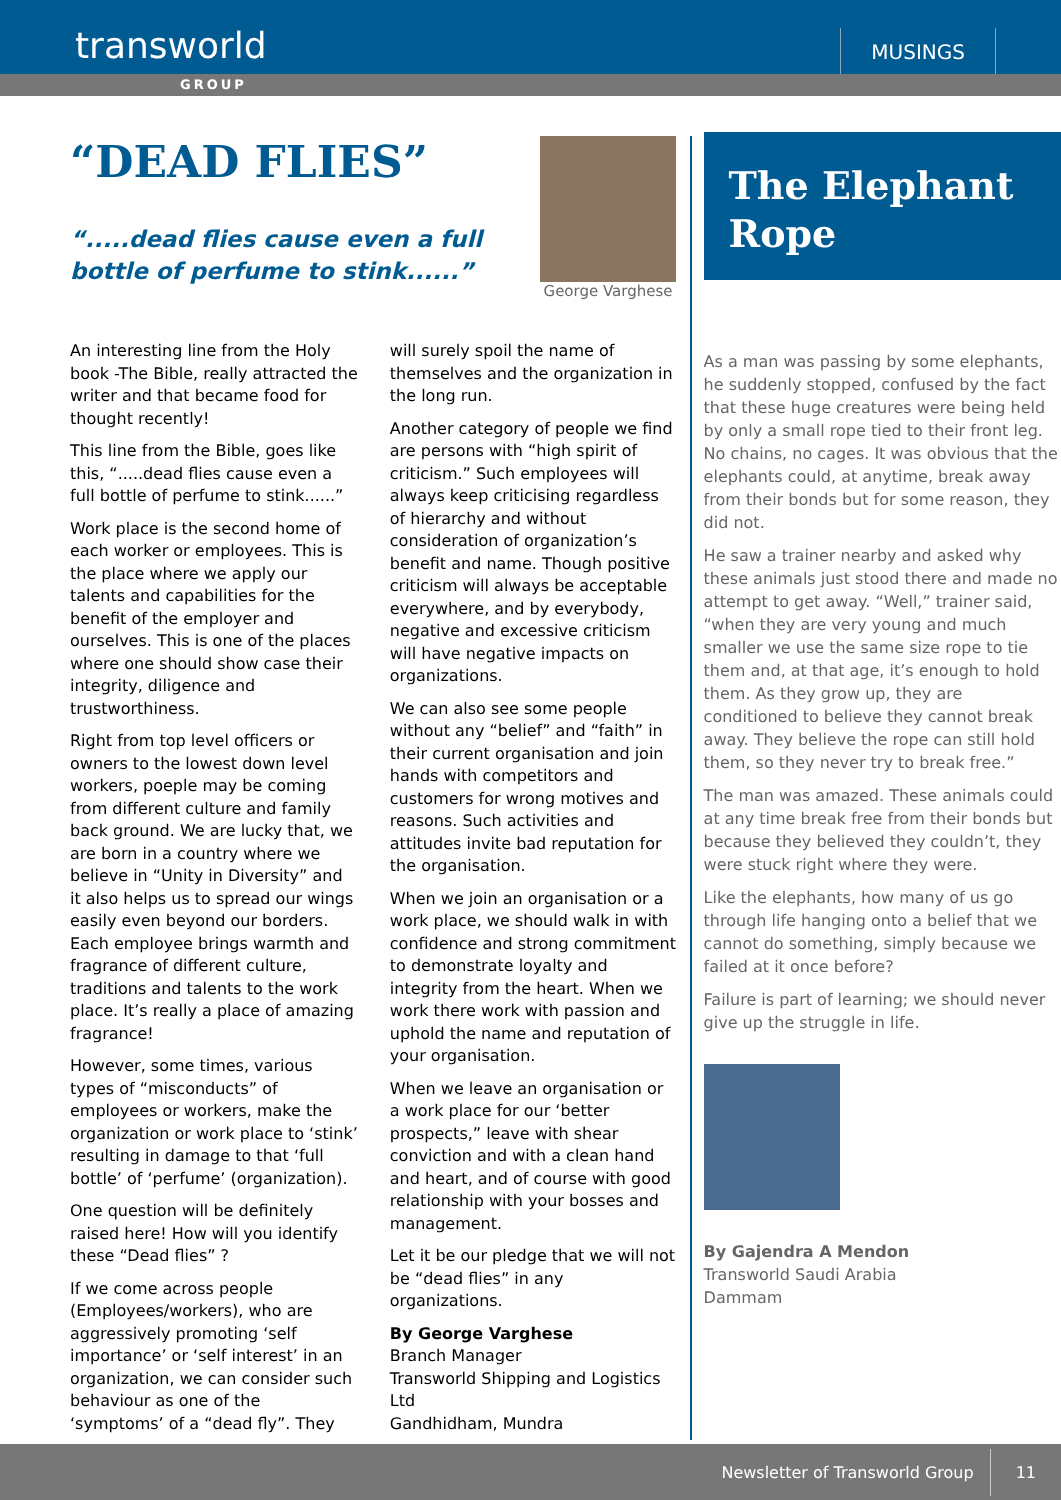transworld
MUSINGS
GROUP
“DEAD FLIES”
“.....dead flies cause even a full bottle of perfume to stink......”
George Varghese
An interesting line from the Holy book -The Bible, really attracted the writer and that became food for thought recently!
This line from the Bible, goes like this, “.....dead flies cause even a full bottle of perfume to stink......”
Work place is the second home of each worker or employees. This is the place where we apply our talents and capabilities for the benefit of the employer and ourselves. This is one of the places where one should show case their integrity, diligence and trustworthiness.
Right from top level officers or owners to the lowest down level workers, poeple may be coming from different culture and family back ground. We are lucky that, we are born in a country where we believe in “Unity in Diversity” and it also helps us to spread our wings easily even beyond our borders. Each employee brings warmth and fragrance of different culture, traditions and talents to the work place. It’s really a place of amazing fragrance!
However, some times, various types of “misconducts” of employees or workers, make the organization or work place to ‘stink’ resulting in damage to that ‘full bottle’ of ‘perfume’ (organization).
One question will be definitely raised here! How will you identify these “Dead flies” ?
If we come across people (Employees/workers), who are aggressively promoting ‘self importance’ or ‘self interest’ in an organization, we can consider such behaviour as one of the ‘symptoms’ of a “dead fly”. They will surely spoil the name of themselves and the organization in the long run.
Another category of people we find are persons with “high spirit of criticism.” Such employees will always keep criticising regardless of hierarchy and without consideration of organization’s benefit and name. Though positive criticism will always be acceptable everywhere, and by everybody, negative and excessive criticism will have negative impacts on organizations.
We can also see some people without any “belief” and “faith” in their current organisation and join hands with competitors and customers for wrong motives and reasons. Such activities and attitudes invite bad reputation for the organisation.
When we join an organisation or a work place, we should walk in with confidence and strong commitment to demonstrate loyalty and integrity from the heart. When we work there work with passion and uphold the name and reputation of your organisation.
When we leave an organisation or a work place for our ‘better prospects,” leave with shear conviction and with a clean hand and heart, and of course with good relationship with your bosses and management.
Let it be our pledge that we will not be “dead flies” in any organizations.
By George Varghese
Branch Manager
Transworld Shipping and Logistics Ltd
Gandhidham, Mundra
The Elephant Rope
As a man was passing by some elephants, he suddenly stopped, confused by the fact that these huge creatures were being held by only a small rope tied to their front leg. No chains, no cages. It was obvious that the elephants could, at anytime, break away from their bonds but for some reason, they did not.
He saw a trainer nearby and asked why these animals just stood there and made no attempt to get away. “Well,” trainer said, “when they are very young and much smaller we use the same size rope to tie them and, at that age, it’s enough to hold them. As they grow up, they are conditioned to believe they cannot break away. They believe the rope can still hold them, so they never try to break free.”
The man was amazed. These animals could at any time break free from their bonds but because they believed they couldn’t, they were stuck right where they were.
Like the elephants, how many of us go through life hanging onto a belief that we cannot do something, simply because we failed at it once before?
Failure is part of learning; we should never give up the struggle in life.
By Gajendra A Mendon
Transworld Saudi Arabia
Dammam
Newsletter of Transworld Group 11